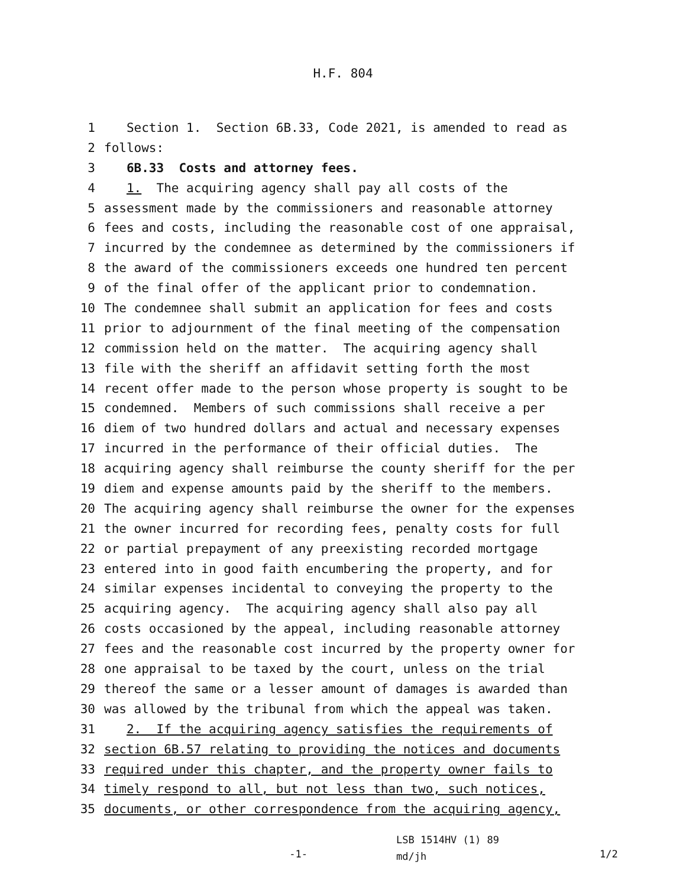H.F. 804
1 Section 1. Section 6B.33, Code 2021, is amended to read as
2 follows:
3 6B.33 Costs and attorney fees.
4 1. The acquiring agency shall pay all costs of the
5 assessment made by the commissioners and reasonable attorney
6 fees and costs, including the reasonable cost of one appraisal,
7 incurred by the condemnee as determined by the commissioners if
8 the award of the commissioners exceeds one hundred ten percent
9 of the final offer of the applicant prior to condemnation.
10 The condemnee shall submit an application for fees and costs
11 prior to adjournment of the final meeting of the compensation
12 commission held on the matter. The acquiring agency shall
13 file with the sheriff an affidavit setting forth the most
14 recent offer made to the person whose property is sought to be
15 condemned. Members of such commissions shall receive a per
16 diem of two hundred dollars and actual and necessary expenses
17 incurred in the performance of their official duties. The
18 acquiring agency shall reimburse the county sheriff for the per
19 diem and expense amounts paid by the sheriff to the members.
20 The acquiring agency shall reimburse the owner for the expenses
21 the owner incurred for recording fees, penalty costs for full
22 or partial prepayment of any preexisting recorded mortgage
23 entered into in good faith encumbering the property, and for
24 similar expenses incidental to conveying the property to the
25 acquiring agency. The acquiring agency shall also pay all
26 costs occasioned by the appeal, including reasonable attorney
27 fees and the reasonable cost incurred by the property owner for
28 one appraisal to be taxed by the court, unless on the trial
29 thereof the same or a lesser amount of damages is awarded than
30 was allowed by the tribunal from which the appeal was taken.
31 2. If the acquiring agency satisfies the requirements of
32 section 6B.57 relating to providing the notices and documents
33 required under this chapter, and the property owner fails to
34 timely respond to all, but not less than two, such notices,
35 documents, or other correspondence from the acquiring agency,
-1-
LSB 1514HV (1) 89
md/jh
1/2